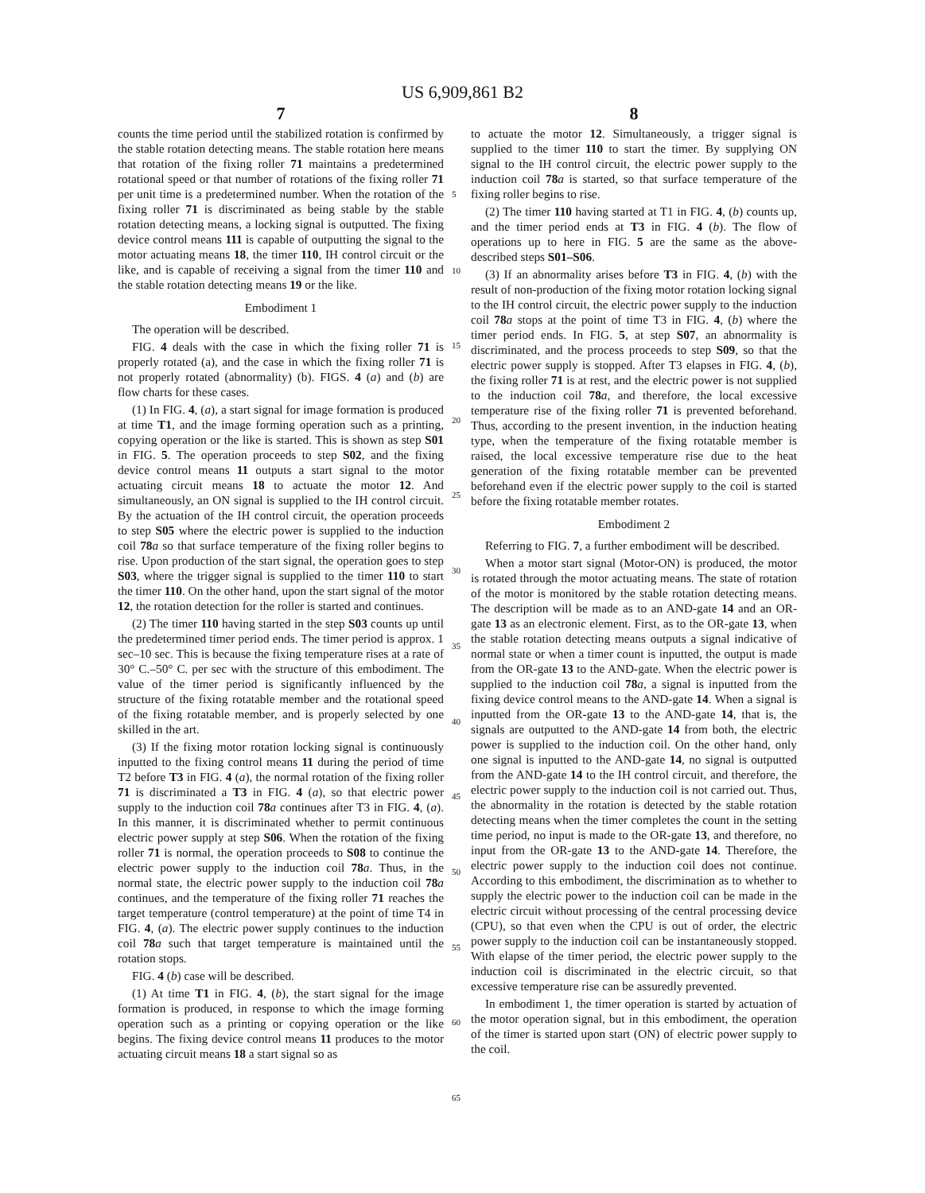US 6,909,861 B2
7
counts the time period until the stabilized rotation is confirmed by the stable rotation detecting means. The stable rotation here means that rotation of the fixing roller 71 maintains a predetermined rotational speed or that number of rotations of the fixing roller 71 per unit time is a predetermined number. When the rotation of the fixing roller 71 is discriminated as being stable by the stable rotation detecting means, a locking signal is outputted. The fixing device control means 111 is capable of outputting the signal to the motor actuating means 18, the timer 110, IH control circuit or the like, and is capable of receiving a signal from the timer 110 and the stable rotation detecting means 19 or the like.
Embodiment 1
The operation will be described.
FIG. 4 deals with the case in which the fixing roller 71 is properly rotated (a), and the case in which the fixing roller 71 is not properly rotated (abnormality) (b). FIGS. 4 (a) and (b) are flow charts for these cases.
(1) In FIG. 4, (a), a start signal for image formation is produced at time T1, and the image forming operation such as a printing, copying operation or the like is started. This is shown as step S01 in FIG. 5. The operation proceeds to step S02, and the fixing device control means 11 outputs a start signal to the motor actuating circuit means 18 to actuate the motor 12. And simultaneously, an ON signal is supplied to the IH control circuit. By the actuation of the IH control circuit, the operation proceeds to step S05 where the electric power is supplied to the induction coil 78 a so that surface temperature of the fixing roller begins to rise. Upon production of the start signal, the operation goes to step S03, where the trigger signal is supplied to the timer 110 to start the timer 110. On the other hand, upon the start signal of the motor 12, the rotation detection for the roller is started and continues.
(2) The timer 110 having started in the step S03 counts up until the predetermined timer period ends. The timer period is approx. 1 sec–10 sec. This is because the fixing temperature rises at a rate of 30° C.–50° C. per sec with the structure of this embodiment. The value of the timer period is significantly influenced by the structure of the fixing rotatable member and the rotational speed of the fixing rotatable member, and is properly selected by one skilled in the art.
(3) If the fixing motor rotation locking signal is continuously inputted to the fixing control means 11 during the period of time T2 before T3 in FIG. 4 (a), the normal rotation of the fixing roller 71 is discriminated a T3 in FIG. 4 (a), so that electric power supply to the induction coil 78 a continues after T3 in FIG. 4, (a). In this manner, it is discriminated whether to permit continuous electric power supply at step S06. When the rotation of the fixing roller 71 is normal, the operation proceeds to S08 to continue the electric power supply to the induction coil 78 a. Thus, in the normal state, the electric power supply to the induction coil 78 a continues, and the temperature of the fixing roller 71 reaches the target temperature (control temperature) at the point of time T4 in FIG. 4, (a). The electric power supply continues to the induction coil 78 a such that target temperature is maintained until the rotation stops.
FIG. 4 (b) case will be described.
(1) At time T1 in FIG. 4, (b), the start signal for the image formation is produced, in response to which the image forming operation such as a printing or copying operation or the like begins. The fixing device control means 11 produces to the motor actuating circuit means 18 a start signal so as
8
to actuate the motor 12. Simultaneously, a trigger signal is supplied to the timer 110 to start the timer. By supplying ON signal to the IH control circuit, the electric power supply to the induction coil 78 a is started, so that surface temperature of the fixing roller begins to rise.
(2) The timer 110 having started at T1 in FIG. 4, (b) counts up, and the timer period ends at T3 in FIG. 4 (b). The flow of operations up to here in FIG. 5 are the same as the above-described steps S01–S06.
(3) If an abnormality arises before T3 in FIG. 4, (b) with the result of non-production of the fixing motor rotation locking signal to the IH control circuit, the electric power supply to the induction coil 78 a stops at the point of time T3 in FIG. 4, (b) where the timer period ends. In FIG. 5, at step S07, an abnormality is discriminated, and the process proceeds to step S09, so that the electric power supply is stopped. After T3 elapses in FIG. 4, (b), the fixing roller 71 is at rest, and the electric power is not supplied to the induction coil 78 a, and therefore, the local excessive temperature rise of the fixing roller 71 is prevented beforehand. Thus, according to the present invention, in the induction heating type, when the temperature of the fixing rotatable member is raised, the local excessive temperature rise due to the heat generation of the fixing rotatable member can be prevented beforehand even if the electric power supply to the coil is started before the fixing rotatable member rotates.
Embodiment 2
Referring to FIG. 7, a further embodiment will be described.
When a motor start signal (Motor-ON) is produced, the motor is rotated through the motor actuating means. The state of rotation of the motor is monitored by the stable rotation detecting means. The description will be made as to an AND-gate 14 and an OR-gate 13 as an electronic element. First, as to the OR-gate 13, when the stable rotation detecting means outputs a signal indicative of normal state or when a timer count is inputted, the output is made from the OR-gate 13 to the AND-gate. When the electric power is supplied to the induction coil 78 a, a signal is inputted from the fixing device control means to the AND-gate 14. When a signal is inputted from the OR-gate 13 to the AND-gate 14, that is, the signals are outputted to the AND-gate 14 from both, the electric power is supplied to the induction coil. On the other hand, only one signal is inputted to the AND-gate 14, no signal is outputted from the AND-gate 14 to the IH control circuit, and therefore, the electric power supply to the induction coil is not carried out. Thus, the abnormality in the rotation is detected by the stable rotation detecting means when the timer completes the count in the setting time period, no input is made to the OR-gate 13, and therefore, no input from the OR-gate 13 to the AND-gate 14. Therefore, the electric power supply to the induction coil does not continue. According to this embodiment, the discrimination as to whether to supply the electric power to the induction coil can be made in the electric circuit without processing of the central processing device (CPU), so that even when the CPU is out of order, the electric power supply to the induction coil can be instantaneously stopped. With elapse of the timer period, the electric power supply to the induction coil is discriminated in the electric circuit, so that excessive temperature rise can be assuredly prevented.
In embodiment 1, the timer operation is started by actuation of the motor operation signal, but in this embodiment, the operation of the timer is started upon start (ON) of electric power supply to the coil.
5
10
15
20
25
30
35
40
45
50
55
60
65